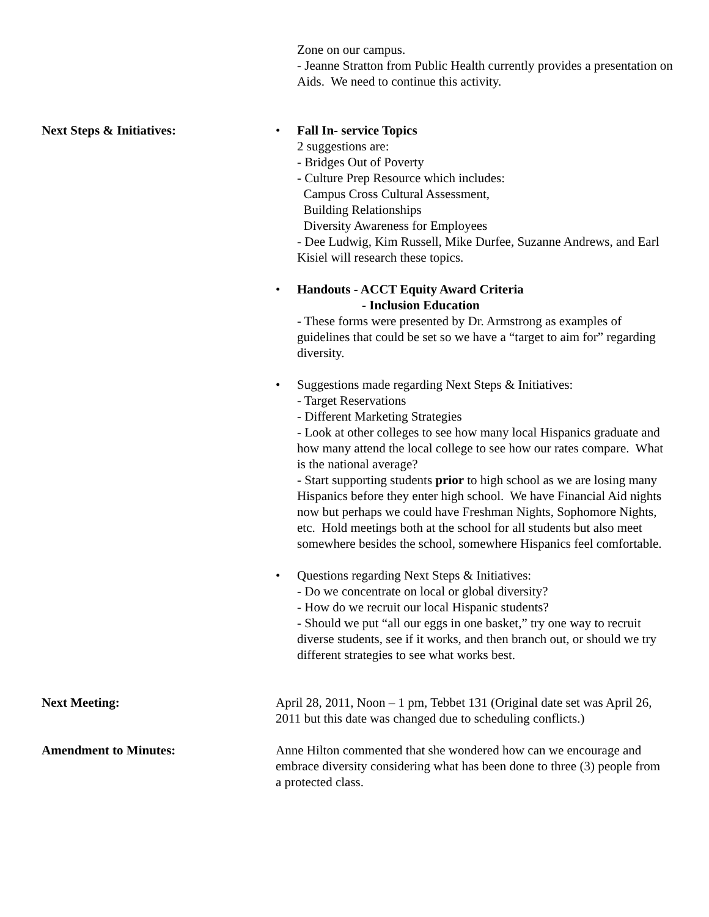Zone on our campus.
- Jeanne Stratton from Public Health currently provides a presentation on Aids. We need to continue this activity.
Next Steps & Initiatives:
• Fall In- service Topics
2 suggestions are:
- Bridges Out of Poverty
- Culture Prep Resource which includes:
Campus Cross Cultural Assessment,
Building Relationships
Diversity Awareness for Employees
- Dee Ludwig, Kim Russell, Mike Durfee, Suzanne Andrews, and Earl Kisiel will research these topics.
• Handouts - ACCT Equity Award Criteria
- Inclusion Education
- These forms were presented by Dr. Armstrong as examples of guidelines that could be set so we have a “target to aim for” regarding diversity.
• Suggestions made regarding Next Steps & Initiatives:
- Target Reservations
- Different Marketing Strategies
- Look at other colleges to see how many local Hispanics graduate and how many attend the local college to see how our rates compare. What is the national average?
- Start supporting students prior to high school as we are losing many Hispanics before they enter high school. We have Financial Aid nights now but perhaps we could have Freshman Nights, Sophomore Nights, etc. Hold meetings both at the school for all students but also meet somewhere besides the school, somewhere Hispanics feel comfortable.
• Questions regarding Next Steps & Initiatives:
- Do we concentrate on local or global diversity?
- How do we recruit our local Hispanic students?
- Should we put “all our eggs in one basket,” try one way to recruit diverse students, see if it works, and then branch out, or should we try different strategies to see what works best.
Next Meeting: April 28, 2011, Noon – 1 pm, Tebbet 131 (Original date set was April 26, 2011 but this date was changed due to scheduling conflicts.)
Amendment to Minutes: Anne Hilton commented that she wondered how can we encourage and embrace diversity considering what has been done to three (3) people from a protected class.